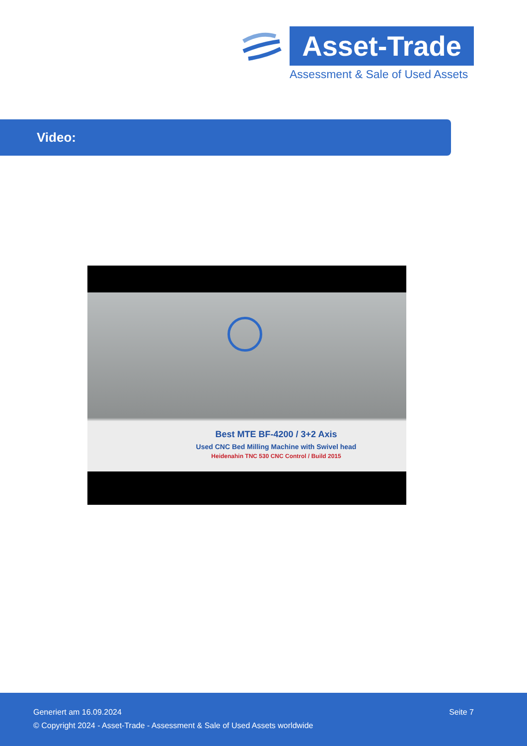Asset-Trade
Assessment & Sale of Used Assets
Video:
Best MTE BF-4200 / 3+2 Axis
Used CNC Bed Milling Machine with Swivel head
Heidenahin TNC 530 CNC Control / Build 2015
Generiert am 16.09.2024 Seite 7
© Copyright 2024 - Asset-Trade - Assessment & Sale of Used Assets worldwide